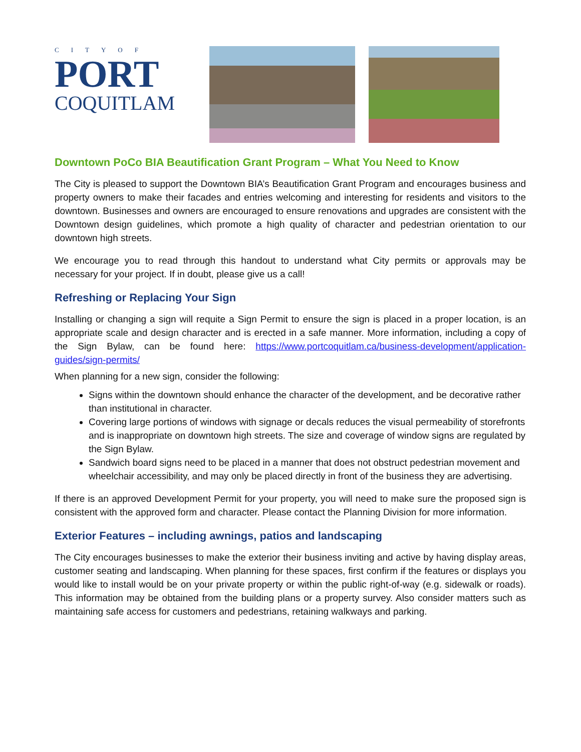CITYOF
PORT
COQUITLAM
Downtown PoCo BIA Beautification Grant Program – What You Need to Know
The City is pleased to support the Downtown BIA’s Beautification Grant Program and encourages business and property owners to make their facades and entries welcoming and interesting for residents and visitors to the downtown. Businesses and owners are encouraged to ensure renovations and upgrades are consistent with the Downtown design guidelines, which promote a high quality of character and pedestrian orientation to our downtown high streets.
We encourage you to read through this handout to understand what City permits or approvals may be necessary for your project. If in doubt, please give us a call!
Refreshing or Replacing Your Sign
Installing or changing a sign will requite a Sign Permit to ensure the sign is placed in a proper location, is an appropriate scale and design character and is erected in a safe manner. More information, including a copy of the Sign Bylaw, can be found here: https://www.portcoquitlam.ca/business-development/application-guides/sign-permits/
When planning for a new sign, consider the following:
Signs within the downtown should enhance the character of the development, and be decorative rather than institutional in character.
Covering large portions of windows with signage or decals reduces the visual permeability of storefronts and is inappropriate on downtown high streets. The size and coverage of window signs are regulated by the Sign Bylaw.
Sandwich board signs need to be placed in a manner that does not obstruct pedestrian movement and wheelchair accessibility, and may only be placed directly in front of the business they are advertising.
If there is an approved Development Permit for your property, you will need to make sure the proposed sign is consistent with the approved form and character. Please contact the Planning Division for more information.
Exterior Features – including awnings, patios and landscaping
The City encourages businesses to make the exterior their business inviting and active by having display areas, customer seating and landscaping. When planning for these spaces, first confirm if the features or displays you would like to install would be on your private property or within the public right-of-way (e.g. sidewalk or roads). This information may be obtained from the building plans or a property survey. Also consider matters such as maintaining safe access for customers and pedestrians, retaining walkways and parking.